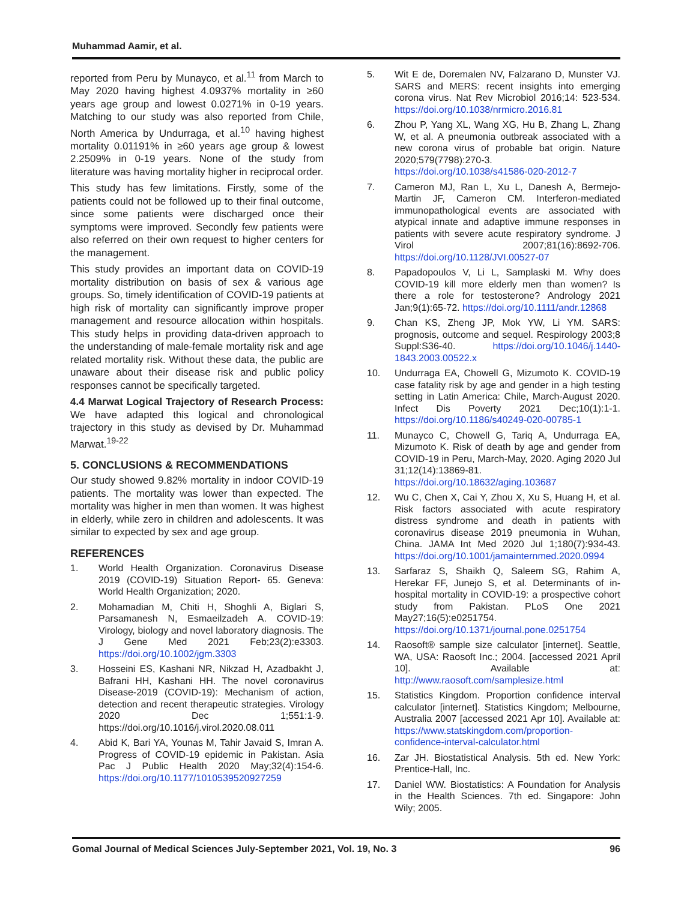Muhammad Aamir, et al.
reported from Peru by Munayco, et al.<sup>11</sup> from March to May 2020 having highest 4.0937% mortality in ≥60 years age group and lowest 0.0271% in 0-19 years. Matching to our study was also reported from Chile, North America by Undurraga, et al.<sup>10</sup> having highest mortality 0.01191% in ≥60 years age group & lowest 2.2509% in 0-19 years. None of the study from literature was having mortality higher in reciprocal order.
This study has few limitations. Firstly, some of the patients could not be followed up to their final outcome, since some patients were discharged once their symptoms were improved. Secondly few patients were also referred on their own request to higher centers for the management.
This study provides an important data on COVID-19 mortality distribution on basis of sex & various age groups. So, timely identification of COVID-19 patients at high risk of mortality can significantly improve proper management and resource allocation within hospitals. This study helps in providing data-driven approach to the understanding of male-female mortality risk and age related mortality risk. Without these data, the public are unaware about their disease risk and public policy responses cannot be specifically targeted.
4.4 Marwat Logical Trajectory of Research Process: We have adapted this logical and chronological trajectory in this study as devised by Dr. Muhammad Marwat.<sup>19-22</sup>
5. CONCLUSIONS & RECOMMENDATIONS
Our study showed 9.82% mortality in indoor COVID-19 patients. The mortality was lower than expected. The mortality was higher in men than women. It was highest in elderly, while zero in children and adolescents. It was similar to expected by sex and age group.
REFERENCES
1. World Health Organization. Coronavirus Disease 2019 (COVID-19) Situation Report- 65. Geneva: World Health Organization; 2020.
2. Mohamadian M, Chiti H, Shoghli A, Biglari S, Parsamanesh N, Esmaeilzadeh A. COVID-19: Virology, biology and novel laboratory diagnosis. The J Gene Med 2021 Feb;23(2):e3303. https://doi.org/10.1002/jgm.3303
3. Hosseini ES, Kashani NR, Nikzad H, Azadbakht J, Bafrani HH, Kashani HH. The novel coronavirus Disease-2019 (COVID-19): Mechanism of action, detection and recent therapeutic strategies. Virology 2020 Dec 1;551:1-9. https://doi.org/10.1016/j.virol.2020.08.011
4. Abid K, Bari YA, Younas M, Tahir Javaid S, Imran A. Progress of COVID-19 epidemic in Pakistan. Asia Pac J Public Health 2020 May;32(4):154-6. https://doi.org/10.1177/1010539520927259
5. Wit E de, Doremalen NV, Falzarano D, Munster VJ. SARS and MERS: recent insights into emerging corona virus. Nat Rev Microbiol 2016;14: 523-534. https://doi.org/10.1038/nrmicro.2016.81
6. Zhou P, Yang XL, Wang XG, Hu B, Zhang L, Zhang W, et al. A pneumonia outbreak associated with a new corona virus of probable bat origin. Nature 2020;579(7798):270-3. https://doi.org/10.1038/s41586-020-2012-7
7. Cameron MJ, Ran L, Xu L, Danesh A, Bermejo-Martin JF, Cameron CM. Interferon-mediated immunopathological events are associated with atypical innate and adaptive immune responses in patients with severe acute respiratory syndrome. J Virol 2007;81(16):8692-706. https://doi.org/10.1128/JVI.00527-07
8. Papadopoulos V, Li L, Samplaski M. Why does COVID-19 kill more elderly men than women? Is there a role for testosterone? Andrology 2021 Jan;9(1):65-72. https://doi.org/10.1111/andr.12868
9. Chan KS, Zheng JP, Mok YW, Li YM. SARS: prognosis, outcome and sequel. Respirology 2003;8 Suppl:S36-40. https://doi.org/10.1046/j.1440-1843.2003.00522.x
10. Undurraga EA, Chowell G, Mizumoto K. COVID-19 case fatality risk by age and gender in a high testing setting in Latin America: Chile, March-August 2020. Infect Dis Poverty 2021 Dec;10(1):1-1. https://doi.org/10.1186/s40249-020-00785-1
11. Munayco C, Chowell G, Tariq A, Undurraga EA, Mizumoto K. Risk of death by age and gender from COVID-19 in Peru, March-May, 2020. Aging 2020 Jul 31;12(14):13869-81. https://doi.org/10.18632/aging.103687
12. Wu C, Chen X, Cai Y, Zhou X, Xu S, Huang H, et al. Risk factors associated with acute respiratory distress syndrome and death in patients with coronavirus disease 2019 pneumonia in Wuhan, China. JAMA Int Med 2020 Jul 1;180(7):934-43. https://doi.org/10.1001/jamainternmed.2020.0994
13. Sarfaraz S, Shaikh Q, Saleem SG, Rahim A, Herekar FF, Junejo S, et al. Determinants of in-hospital mortality in COVID-19: a prospective cohort study from Pakistan. PLoS One 2021 May27;16(5):e0251754. https://doi.org/10.1371/journal.pone.0251754
14. Raosoft® sample size calculator [internet]. Seattle, WA, USA: Raosoft Inc.; 2004. [accessed 2021 April 10]. Available at: http://www.raosoft.com/samplesize.html
15. Statistics Kingdom. Proportion confidence interval calculator [internet]. Statistics Kingdom; Melbourne, Australia 2007 [accessed 2021 Apr 10]. Available at: https://www.statskingdom.com/proportion-confidence-interval-calculator.html
16. Zar JH. Biostatistical Analysis. 5th ed. New York: Prentice-Hall, Inc.
17. Daniel WW. Biostatistics: A Foundation for Analysis in the Health Sciences. 7th ed. Singapore: John Wily; 2005.
Gomal Journal of Medical Sciences July-September 2021, Vol. 19, No. 3 96